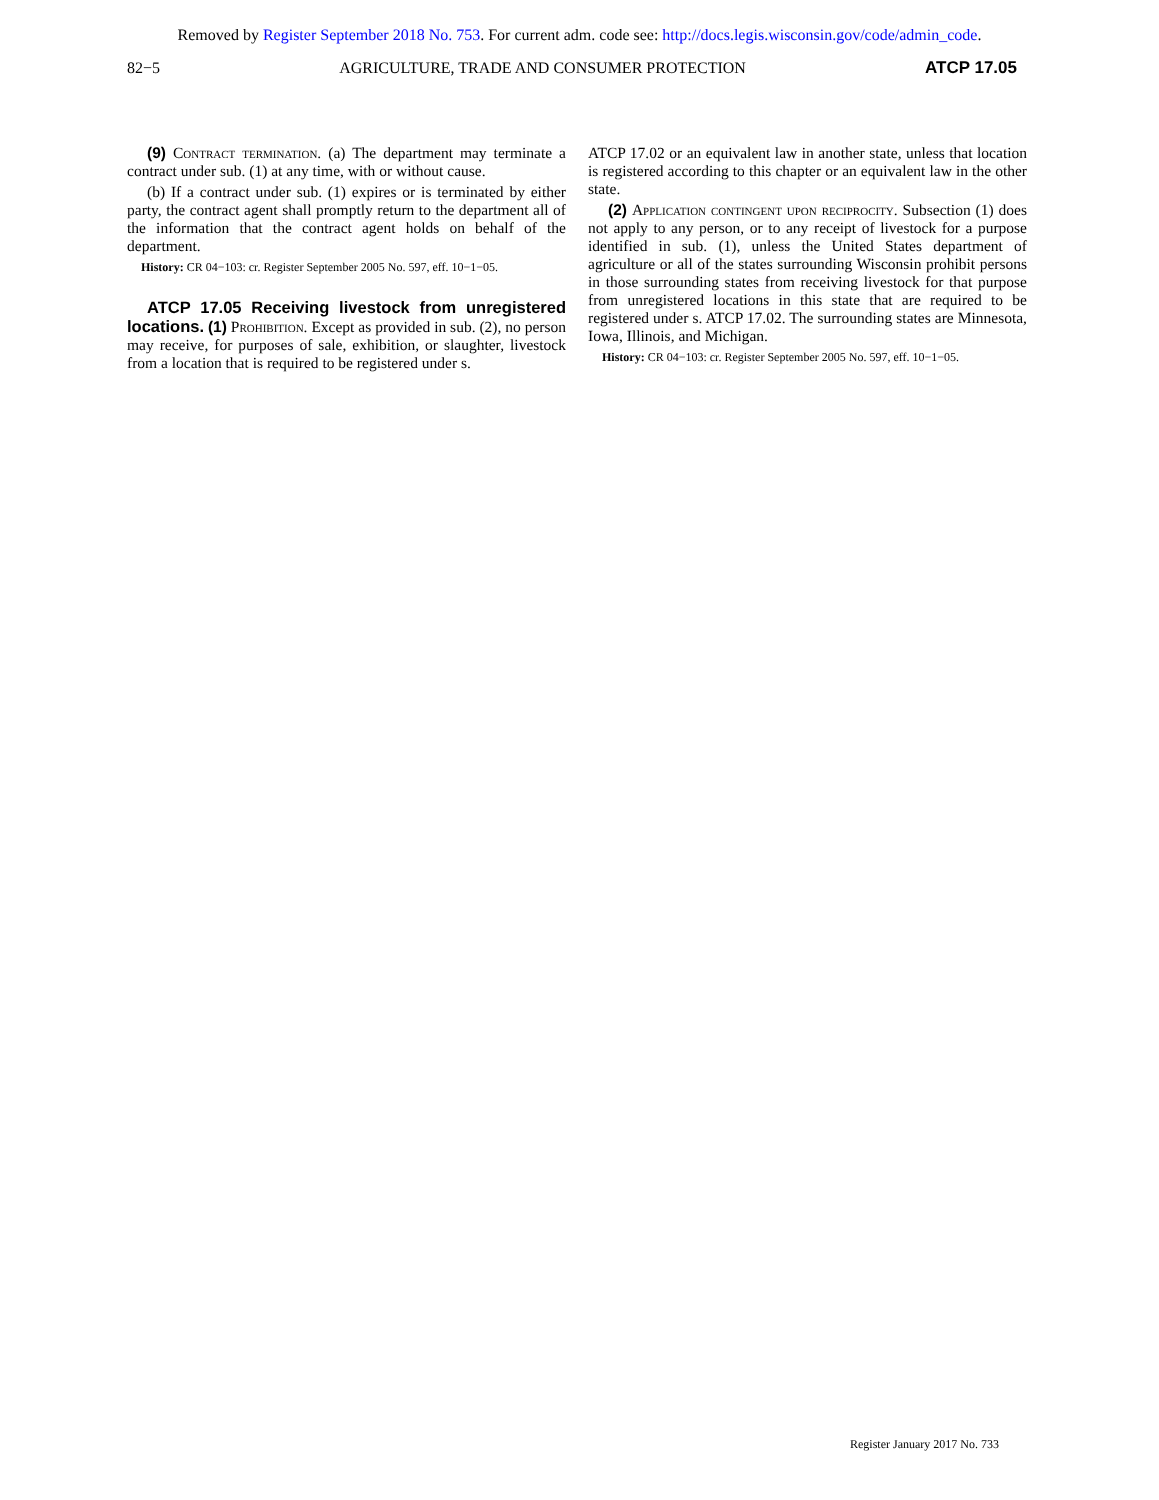Removed by Register September 2018 No. 753. For current adm. code see: http://docs.legis.wisconsin.gov/code/admin_code.
82−5 AGRICULTURE, TRADE AND CONSUMER PROTECTION ATCP 17.05
(9) Contract termination. (a) The department may terminate a contract under sub. (1) at any time, with or without cause.
(b) If a contract under sub. (1) expires or is terminated by either party, the contract agent shall promptly return to the department all of the information that the contract agent holds on behalf of the department.
History: CR 04−103: cr. Register September 2005 No. 597, eff. 10−1−05.
ATCP 17.05 Receiving livestock from unregistered locations. (1) Prohibition. Except as provided in sub. (2), no person may receive, for purposes of sale, exhibition, or slaughter, livestock from a location that is required to be registered under s.
ATCP 17.02 or an equivalent law in another state, unless that location is registered according to this chapter or an equivalent law in the other state.
(2) Application contingent upon reciprocity. Subsection (1) does not apply to any person, or to any receipt of livestock for a purpose identified in sub. (1), unless the United States department of agriculture or all of the states surrounding Wisconsin prohibit persons in those surrounding states from receiving livestock for that purpose from unregistered locations in this state that are required to be registered under s. ATCP 17.02. The surrounding states are Minnesota, Iowa, Illinois, and Michigan.
History: CR 04−103: cr. Register September 2005 No. 597, eff. 10−1−05.
Register January 2017 No. 733